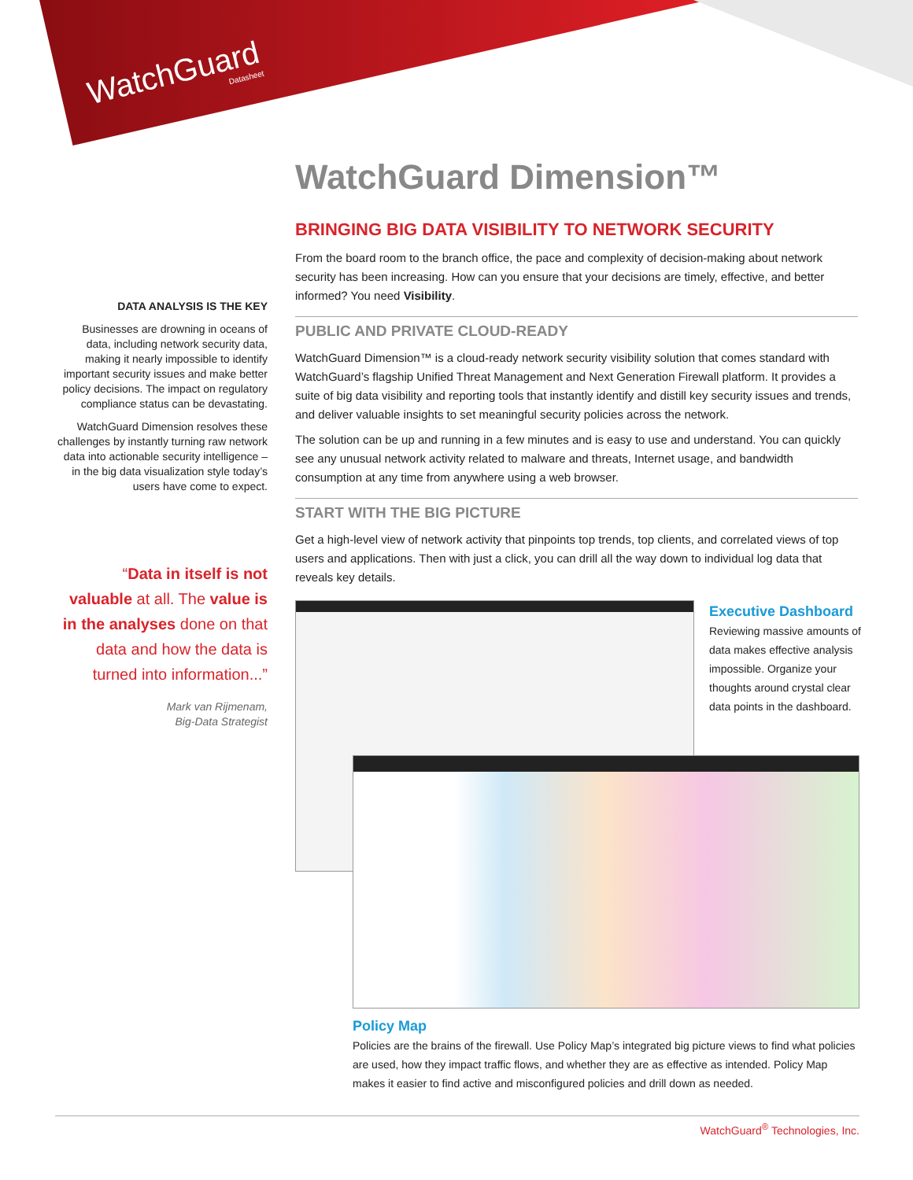WatchGuard
Datasheet
WatchGuard Dimension™
BRINGING BIG DATA VISIBILITY TO NETWORK SECURITY
From the board room to the branch office, the pace and complexity of decision-making about network security has been increasing. How can you ensure that your decisions are timely, effective, and better informed? You need Visibility.
PUBLIC AND PRIVATE CLOUD-READY
WatchGuard Dimension™ is a cloud-ready network security visibility solution that comes standard with WatchGuard’s flagship Unified Threat Management and Next Generation Firewall platform. It provides a suite of big data visibility and reporting tools that instantly identify and distill key security issues and trends, and deliver valuable insights to set meaningful security policies across the network.
The solution can be up and running in a few minutes and is easy to use and understand. You can quickly see any unusual network activity related to malware and threats, Internet usage, and bandwidth consumption at any time from anywhere using a web browser.
START WITH THE BIG PICTURE
Get a high-level view of network activity that pinpoints top trends, top clients, and correlated views of top users and applications. Then with just a click, you can drill all the way down to individual log data that reveals key details.
DATA ANALYSIS IS THE KEY
Businesses are drowning in oceans of data, including network security data, making it nearly impossible to identify important security issues and make better policy decisions. The impact on regulatory compliance status can be devastating.
WatchGuard Dimension resolves these challenges by instantly turning raw network data into actionable security intelligence – in the big data visualization style today’s users have come to expect.
“Data in itself is not valuable at all. The value is in the analyses done on that data and how the data is turned into information...”
Mark van Rijmenam,
Big-Data Strategist
Executive Dashboard
Reviewing massive amounts of data makes effective analysis impossible. Organize your thoughts around crystal clear data points in the dashboard.
Policy Map
Policies are the brains of the firewall. Use Policy Map’s integrated big picture views to find what policies are used, how they impact traffic flows, and whether they are as effective as intended. Policy Map makes it easier to find active and misconfigured policies and drill down as needed.
WatchGuard<sup>®</sup> Technologies, Inc.